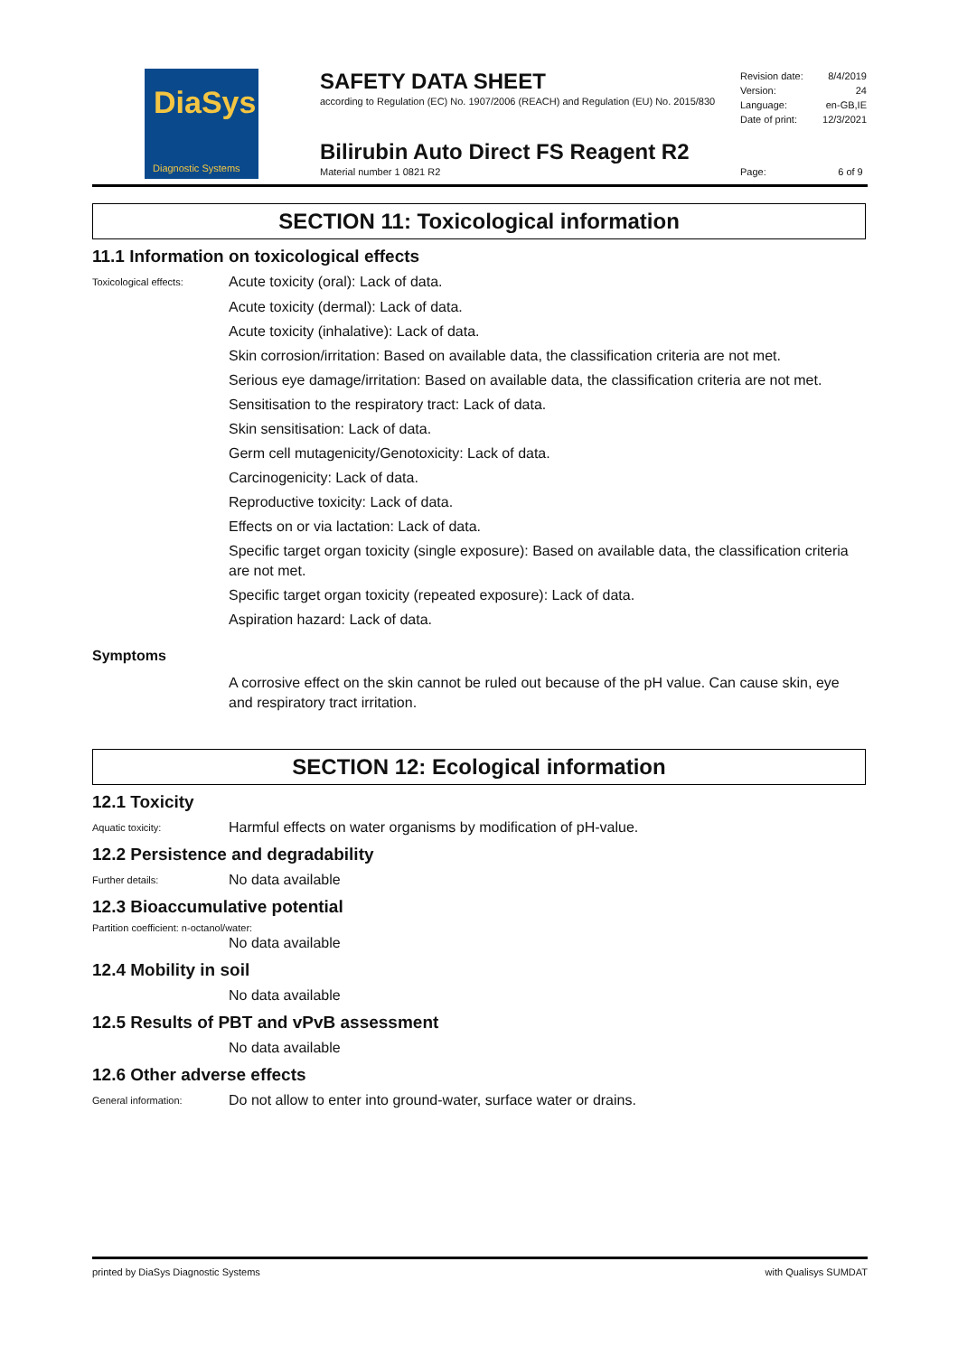DiaSys
Diagnostic Systems
SAFETY DATA SHEET
according to Regulation (EC) No. 1907/2006 (REACH) and Regulation (EU) No. 2015/830
Revision date: 8/4/2019
Version: 24
Language: en-GB,IE
Date of print: 12/3/2021
Bilirubin Auto Direct FS Reagent R2
Material number 1 0821 R2
Page: 6 of 9
SECTION 11: Toxicological information
11.1 Information on toxicological effects
Toxicological effects:
Acute toxicity (oral): Lack of data.
Acute toxicity (dermal): Lack of data.
Acute toxicity (inhalative): Lack of data.
Skin corrosion/irritation: Based on available data, the classification criteria are not met.
Serious eye damage/irritation: Based on available data, the classification criteria are not met.
Sensitisation to the respiratory tract: Lack of data.
Skin sensitisation: Lack of data.
Germ cell mutagenicity/Genotoxicity: Lack of data.
Carcinogenicity: Lack of data.
Reproductive toxicity: Lack of data.
Effects on or via lactation: Lack of data.
Specific target organ toxicity (single exposure): Based on available data, the classification criteria are not met.
Specific target organ toxicity (repeated exposure): Lack of data.
Aspiration hazard: Lack of data.
Symptoms
A corrosive effect on the skin cannot be ruled out because of the pH value. Can cause skin, eye and respiratory tract irritation.
SECTION 12: Ecological information
12.1 Toxicity
Aquatic toxicity:
Harmful effects on water organisms by modification of pH-value.
12.2 Persistence and degradability
Further details:
No data available
12.3 Bioaccumulative potential
Partition coefficient: n-octanol/water:
No data available
12.4 Mobility in soil
No data available
12.5 Results of PBT and vPvB assessment
No data available
12.6 Other adverse effects
General information:
Do not allow to enter into ground-water, surface water or drains.
printed by DiaSys Diagnostic Systems with Qualisys SUMDAT